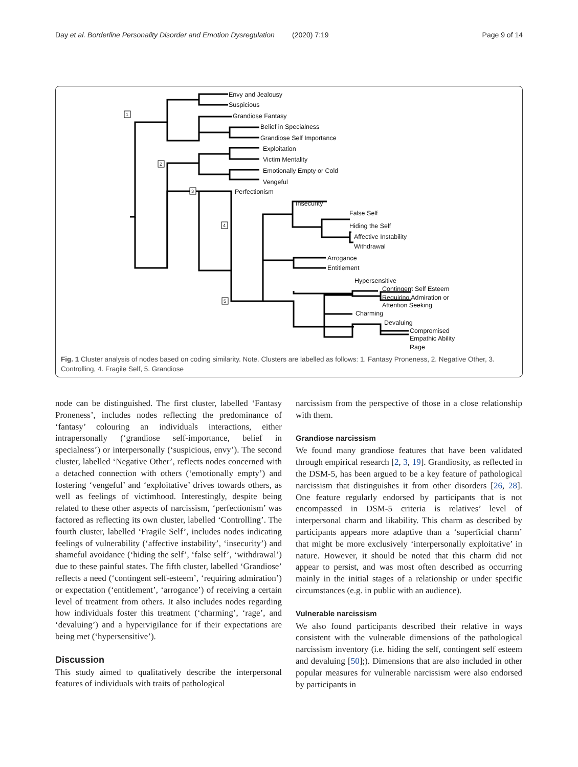Day et al. Borderline Personality Disorder and Emotion Dysregulation (2020) 7:19 Page 9 of 14
Envy and Jealousy
Suspicious
Grandiose Fantasy
Belief in Specialness
Grandiose Self Importance
Exploitation
Victim Mentality
Emotionally Empty or Cold
Vengeful
Perfectionism
Insecurity
False Self
Hiding the Self
Affective Instability
Withdrawal
Arrogance
Entitlement
Hypersensitive
Contingent Self Esteem
Requiring Admiration or
Attention Seeking
Charming
Devaluing
Compromised
Empathic Ability
Rage
1
2
3
4
5
Fig. 1 Cluster analysis of nodes based on coding similarity. Note. Clusters are labelled as follows: 1. Fantasy Proneness, 2. Negative Other, 3. Controlling, 4. Fragile Self, 5. Grandiose
node can be distinguished. The first cluster, labelled ‘Fantasy Proneness’, includes nodes reflecting the predominance of ‘fantasy’ colouring an individuals interactions, either intrapersonally (‘grandiose self-importance, belief in specialness’) or interpersonally (‘suspicious, envy’). The second cluster, labelled ‘Negative Other’, reflects nodes concerned with a detached connection with others (‘emotionally empty’) and fostering ‘vengeful’ and ‘exploitative’ drives towards others, as well as feelings of victimhood. Interestingly, despite being related to these other aspects of narcissism, ‘perfectionism’ was factored as reflecting its own cluster, labelled ‘Controlling’. The fourth cluster, labelled ‘Fragile Self’, includes nodes indicating feelings of vulnerability (‘affective instability’, ‘insecurity’) and shameful avoidance (‘hiding the self’, ‘false self’, ‘withdrawal’) due to these painful states. The fifth cluster, labelled ‘Grandiose’ reflects a need (‘contingent self-esteem’, ‘requiring admiration’) or expectation (‘entitlement’, ‘arrogance’) of receiving a certain level of treatment from others. It also includes nodes regarding how individuals foster this treatment (‘charming’, ‘rage’, and ‘devaluing’) and a hypervigilance for if their expectations are being met (‘hypersensitive’).
Discussion
This study aimed to qualitatively describe the interpersonal features of individuals with traits of pathological
narcissism from the perspective of those in a close relationship with them.
Grandiose narcissism
We found many grandiose features that have been validated through empirical research [2, 3, 19]. Grandiosity, as reflected in the DSM-5, has been argued to be a key feature of pathological narcissism that distinguishes it from other disorders [26, 28]. One feature regularly endorsed by participants that is not encompassed in DSM-5 criteria is relatives’ level of interpersonal charm and likability. This charm as described by participants appears more adaptive than a ‘superficial charm’ that might be more exclusively ‘interpersonally exploitative’ in nature. However, it should be noted that this charm did not appear to persist, and was most often described as occurring mainly in the initial stages of a relationship or under specific circumstances (e.g. in public with an audience).
Vulnerable narcissism
We also found participants described their relative in ways consistent with the vulnerable dimensions of the pathological narcissism inventory (i.e. hiding the self, contingent self esteem and devaluing [50];). Dimensions that are also included in other popular measures for vulnerable narcissism were also endorsed by participants in